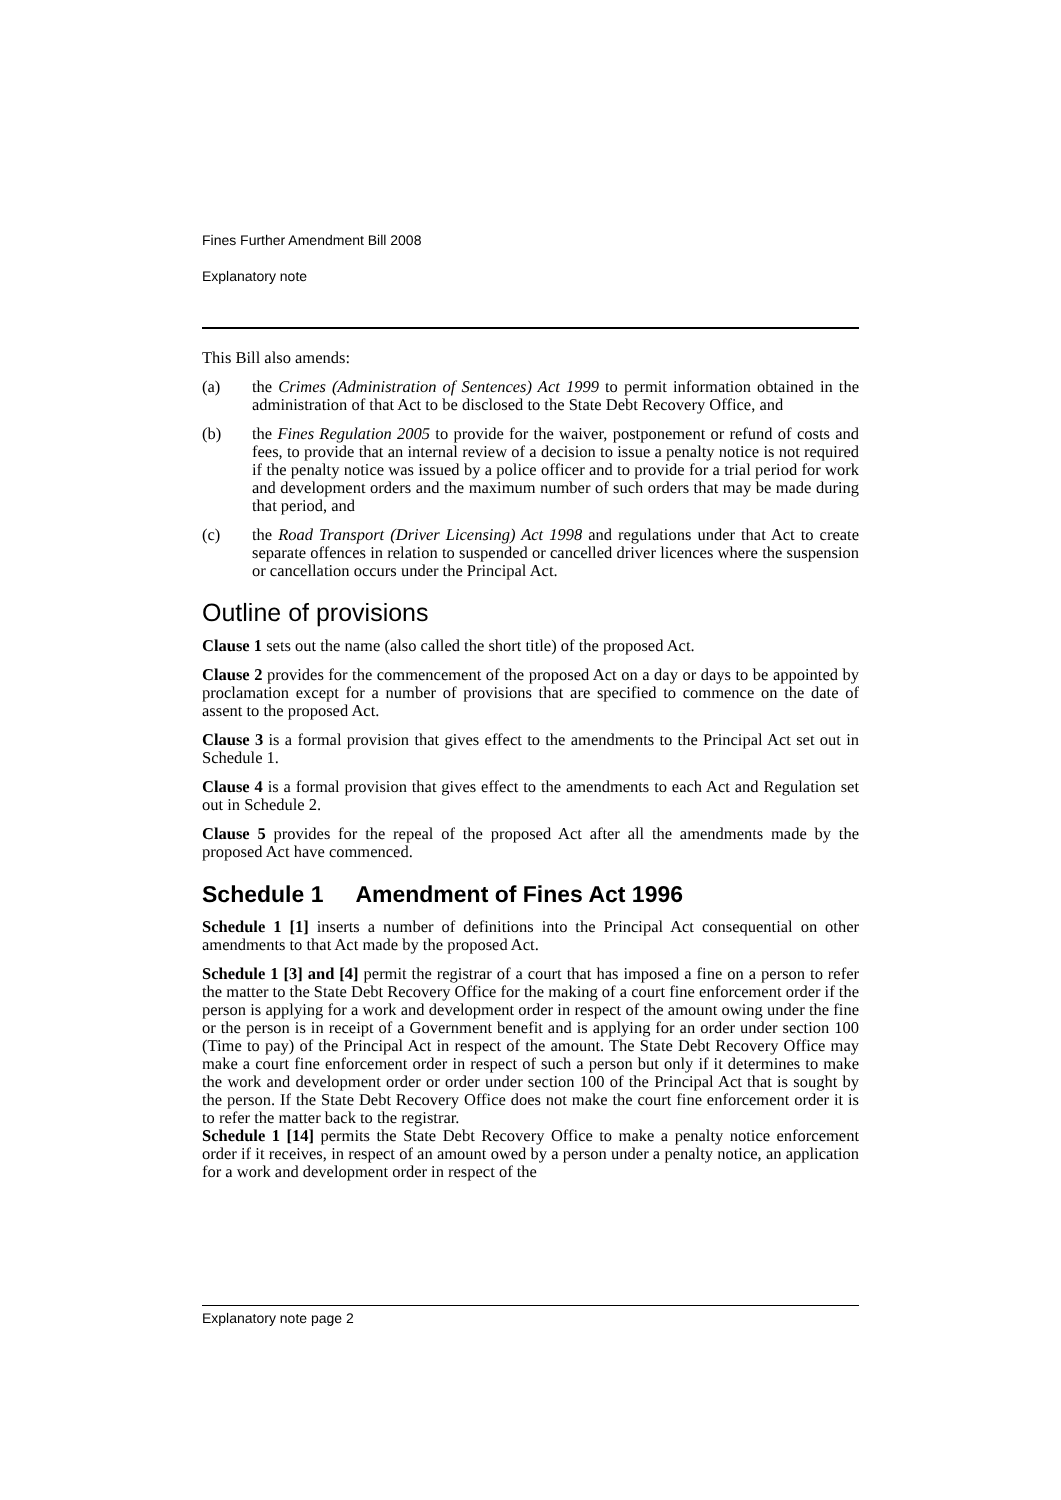Fines Further Amendment Bill 2008
Explanatory note
This Bill also amends:
(a) the Crimes (Administration of Sentences) Act 1999 to permit information obtained in the administration of that Act to be disclosed to the State Debt Recovery Office, and
(b) the Fines Regulation 2005 to provide for the waiver, postponement or refund of costs and fees, to provide that an internal review of a decision to issue a penalty notice is not required if the penalty notice was issued by a police officer and to provide for a trial period for work and development orders and the maximum number of such orders that may be made during that period, and
(c) the Road Transport (Driver Licensing) Act 1998 and regulations under that Act to create separate offences in relation to suspended or cancelled driver licences where the suspension or cancellation occurs under the Principal Act.
Outline of provisions
Clause 1 sets out the name (also called the short title) of the proposed Act.
Clause 2 provides for the commencement of the proposed Act on a day or days to be appointed by proclamation except for a number of provisions that are specified to commence on the date of assent to the proposed Act.
Clause 3 is a formal provision that gives effect to the amendments to the Principal Act set out in Schedule 1.
Clause 4 is a formal provision that gives effect to the amendments to each Act and Regulation set out in Schedule 2.
Clause 5 provides for the repeal of the proposed Act after all the amendments made by the proposed Act have commenced.
Schedule 1 Amendment of Fines Act 1996
Schedule 1 [1] inserts a number of definitions into the Principal Act consequential on other amendments to that Act made by the proposed Act.
Schedule 1 [3] and [4] permit the registrar of a court that has imposed a fine on a person to refer the matter to the State Debt Recovery Office for the making of a court fine enforcement order if the person is applying for a work and development order in respect of the amount owing under the fine or the person is in receipt of a Government benefit and is applying for an order under section 100 (Time to pay) of the Principal Act in respect of the amount. The State Debt Recovery Office may make a court fine enforcement order in respect of such a person but only if it determines to make the work and development order or order under section 100 of the Principal Act that is sought by the person. If the State Debt Recovery Office does not make the court fine enforcement order it is to refer the matter back to the registrar.
Schedule 1 [14] permits the State Debt Recovery Office to make a penalty notice enforcement order if it receives, in respect of an amount owed by a person under a penalty notice, an application for a work and development order in respect of the
Explanatory note page 2